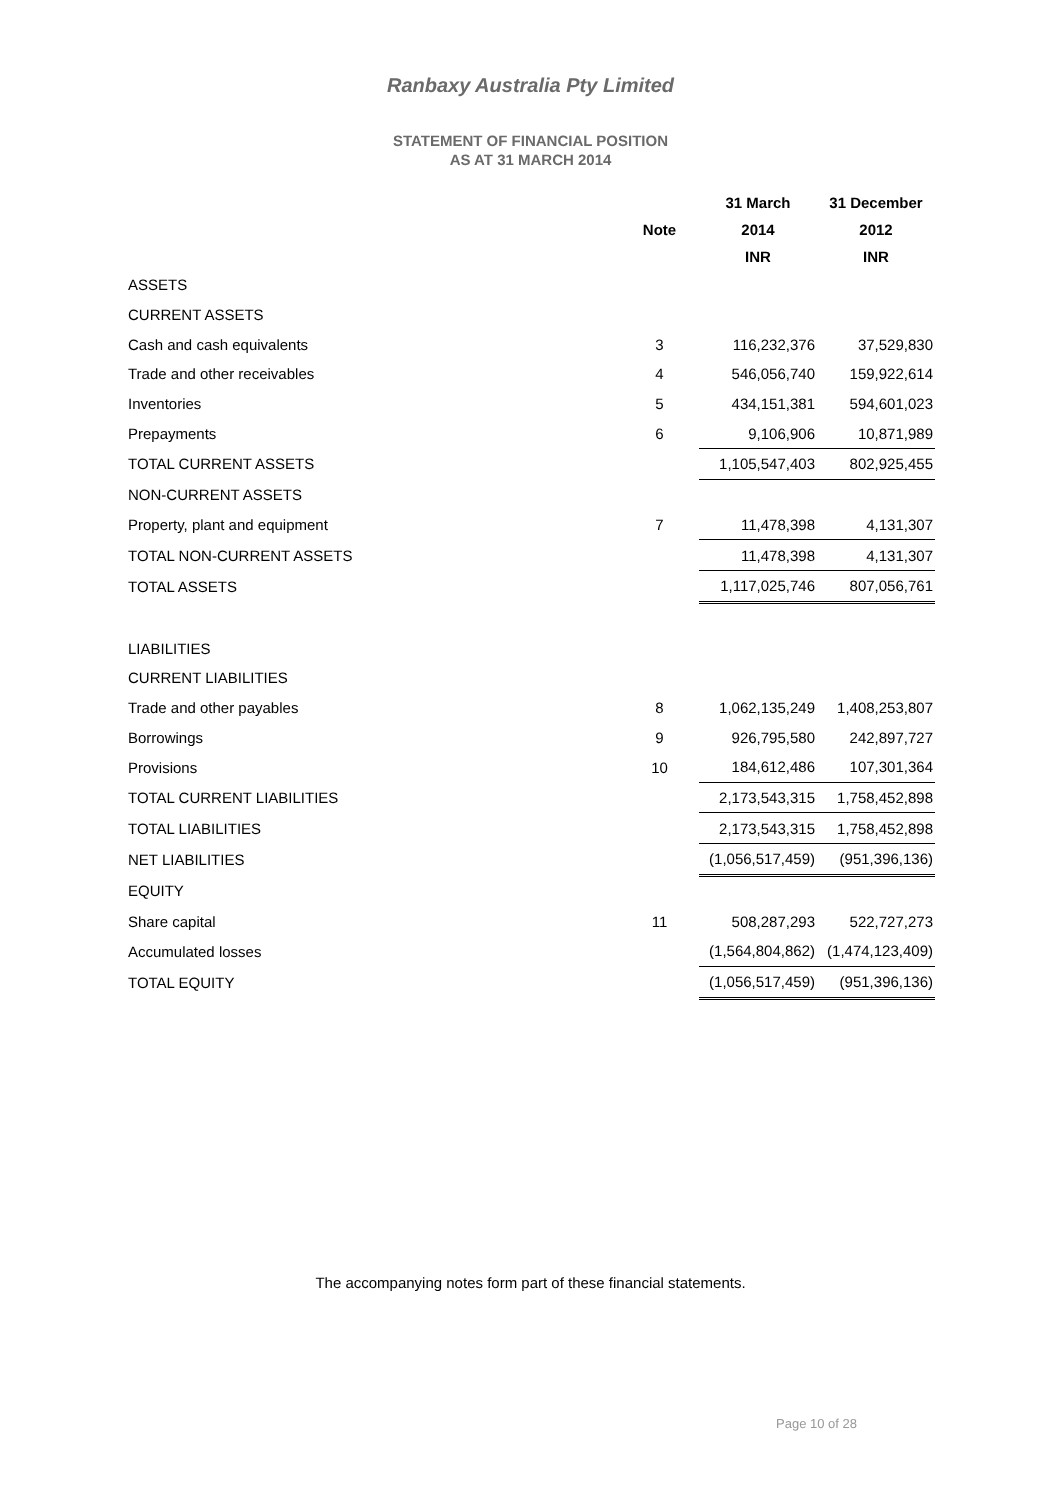Ranbaxy Australia Pty Limited
STATEMENT OF FINANCIAL POSITION
AS AT 31 MARCH 2014
| | | 31 March | 31 December |
| --- | --- | --- | --- |
| | Note | 2014 | 2012 |
| | | INR | INR |
| ASSETS | | | |
| CURRENT ASSETS | | | |
| Cash and cash equivalents | 3 | 116,232,376 | 37,529,830 |
| Trade and other receivables | 4 | 546,056,740 | 159,922,614 |
| Inventories | 5 | 434,151,381 | 594,601,023 |
| Prepayments | 6 | 9,106,906 | 10,871,989 |
| TOTAL CURRENT ASSETS | | 1,105,547,403 | 802,925,455 |
| NON-CURRENT ASSETS | | | |
| Property, plant and equipment | 7 | 11,478,398 | 4,131,307 |
| TOTAL NON-CURRENT ASSETS | | 11,478,398 | 4,131,307 |
| TOTAL ASSETS | | 1,117,025,746 | 807,056,761 |
| LIABILITIES | | | |
| CURRENT LIABILITIES | | | |
| Trade and other payables | 8 | 1,062,135,249 | 1,408,253,807 |
| Borrowings | 9 | 926,795,580 | 242,897,727 |
| Provisions | 10 | 184,612,486 | 107,301,364 |
| TOTAL CURRENT LIABILITIES | | 2,173,543,315 | 1,758,452,898 |
| TOTAL LIABILITIES | | 2,173,543,315 | 1,758,452,898 |
| NET LIABILITIES | | (1,056,517,459) | (951,396,136) |
| EQUITY | | | |
| Share capital | 11 | 508,287,293 | 522,727,273 |
| Accumulated losses | | (1,564,804,862) | (1,474,123,409) |
| TOTAL EQUITY | | (1,056,517,459) | (951,396,136) |
The accompanying notes form part of these financial statements.
Page 10 of 28